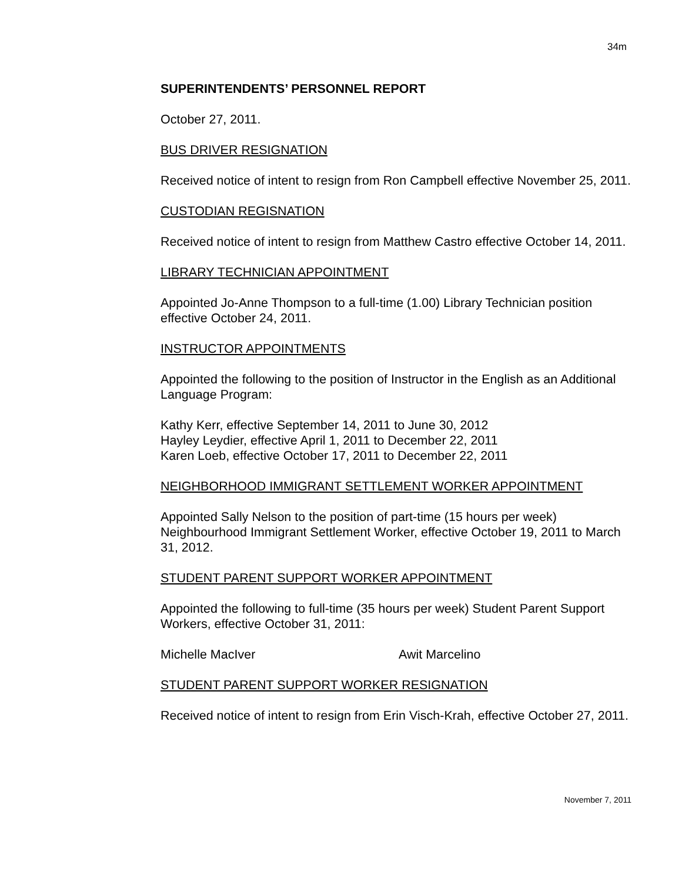34m
SUPERINTENDENTS’ PERSONNEL REPORT
October 27, 2011.
BUS DRIVER RESIGNATION
Received notice of intent to resign from Ron Campbell effective November 25, 2011.
CUSTODIAN REGISNATION
Received notice of intent to resign from Matthew Castro effective October 14, 2011.
LIBRARY TECHNICIAN APPOINTMENT
Appointed Jo-Anne Thompson to a full-time (1.00) Library Technician position effective October 24, 2011.
INSTRUCTOR APPOINTMENTS
Appointed the following to the position of Instructor in the English as an Additional Language Program:
Kathy Kerr, effective September 14, 2011 to June 30, 2012
Hayley Leydier, effective April 1, 2011 to December 22, 2011
Karen Loeb, effective October 17, 2011 to December 22, 2011
NEIGHBORHOOD IMMIGRANT SETTLEMENT WORKER APPOINTMENT
Appointed Sally Nelson to the position of part-time (15 hours per week) Neighbourhood Immigrant Settlement Worker, effective October 19, 2011 to March 31, 2012.
STUDENT PARENT SUPPORT WORKER APPOINTMENT
Appointed the following to full-time (35 hours per week) Student Parent Support Workers, effective October 31, 2011:
Michelle MacIver Awit Marcelino
STUDENT PARENT SUPPORT WORKER RESIGNATION
Received notice of intent to resign from Erin Visch-Krah, effective October 27, 2011.
November 7, 2011